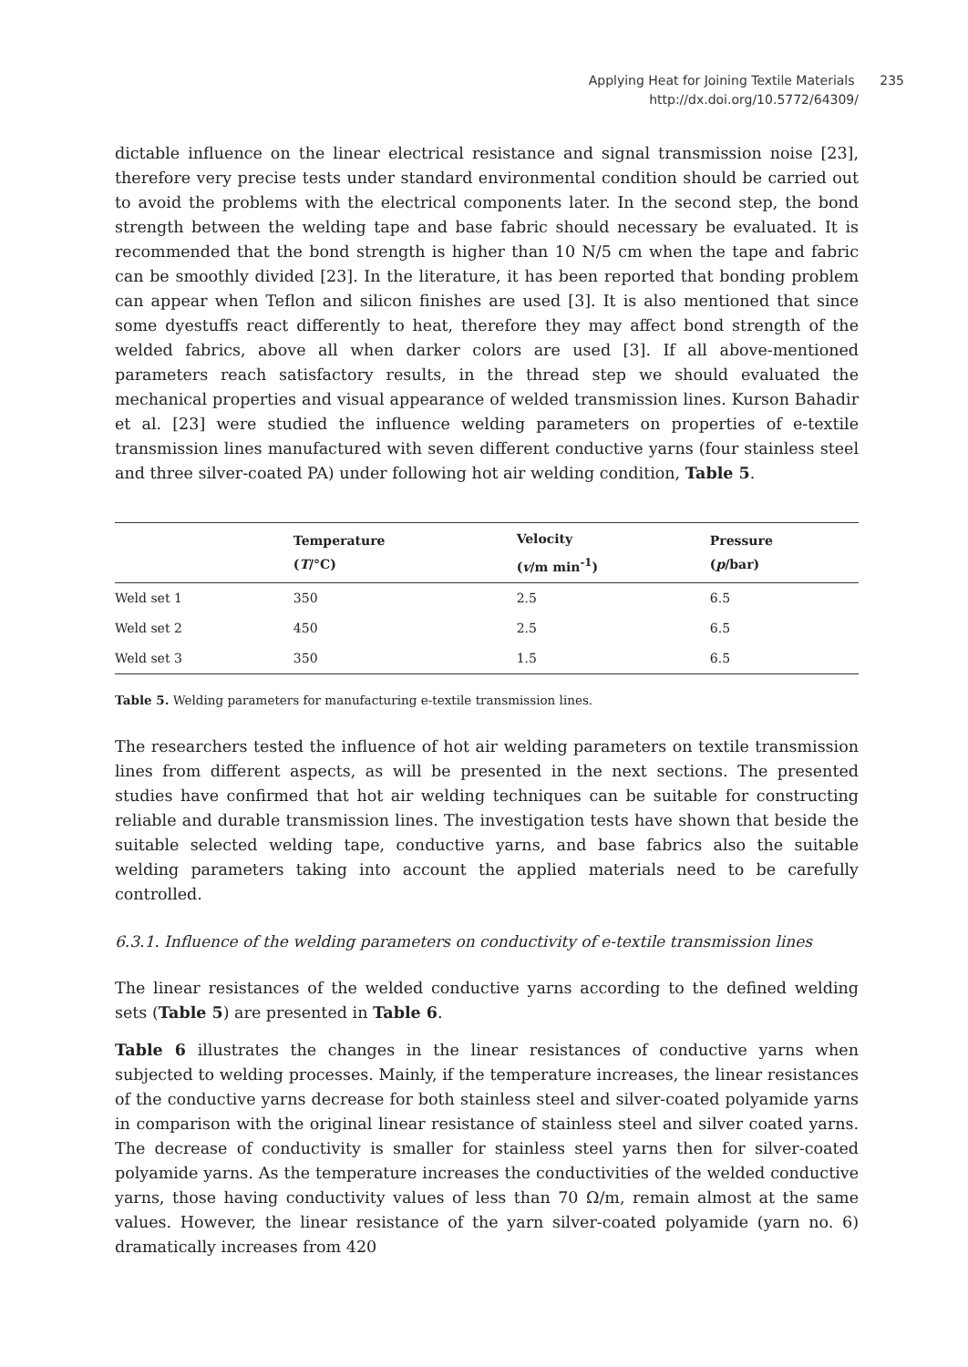Applying Heat for Joining Textile Materials 235
http://dx.doi.org/10.5772/64309/
dictable influence on the linear electrical resistance and signal transmission noise [23], therefore very precise tests under standard environmental condition should be carried out to avoid the problems with the electrical components later. In the second step, the bond strength between the welding tape and base fabric should necessary be evaluated. It is recommended that the bond strength is higher than 10 N/5 cm when the tape and fabric can be smoothly divided [23]. In the literature, it has been reported that bonding problem can appear when Teflon and silicon finishes are used [3]. It is also mentioned that since some dyestuffs react differently to heat, therefore they may affect bond strength of the welded fabrics, above all when darker colors are used [3]. If all above-mentioned parameters reach satisfactory results, in the thread step we should evaluated the mechanical properties and visual appearance of welded transmission lines. Kurson Bahadir et al. [23] were studied the influence welding parameters on properties of e-textile transmission lines manufactured with seven different conductive yarns (four stainless steel and three silver-coated PA) under following hot air welding condition, Table 5.
| | Temperature ( T /°C) | Velocity ( v /m min<sup>-1</sup>) | Pressure ( p /bar) |
| --- | --- | --- | --- |
| Weld set 1 | 350 | 2.5 | 6.5 |
| Weld set 2 | 450 | 2.5 | 6.5 |
| Weld set 3 | 350 | 1.5 | 6.5 |
Table 5. Welding parameters for manufacturing e-textile transmission lines.
The researchers tested the influence of hot air welding parameters on textile transmission lines from different aspects, as will be presented in the next sections. The presented studies have confirmed that hot air welding techniques can be suitable for constructing reliable and durable transmission lines. The investigation tests have shown that beside the suitable selected welding tape, conductive yarns, and base fabrics also the suitable welding parameters taking into account the applied materials need to be carefully controlled.
6.3.1. Influence of the welding parameters on conductivity of e-textile transmission lines
The linear resistances of the welded conductive yarns according to the defined welding sets (Table 5) are presented in Table 6.
Table 6 illustrates the changes in the linear resistances of conductive yarns when subjected to welding processes. Mainly, if the temperature increases, the linear resistances of the conductive yarns decrease for both stainless steel and silver-coated polyamide yarns in comparison with the original linear resistance of stainless steel and silver coated yarns. The decrease of conductivity is smaller for stainless steel yarns then for silver-coated polyamide yarns. As the temperature increases the conductivities of the welded conductive yarns, those having conductivity values of less than 70 Ω/m, remain almost at the same values. However, the linear resistance of the yarn silver-coated polyamide (yarn no. 6) dramatically increases from 420